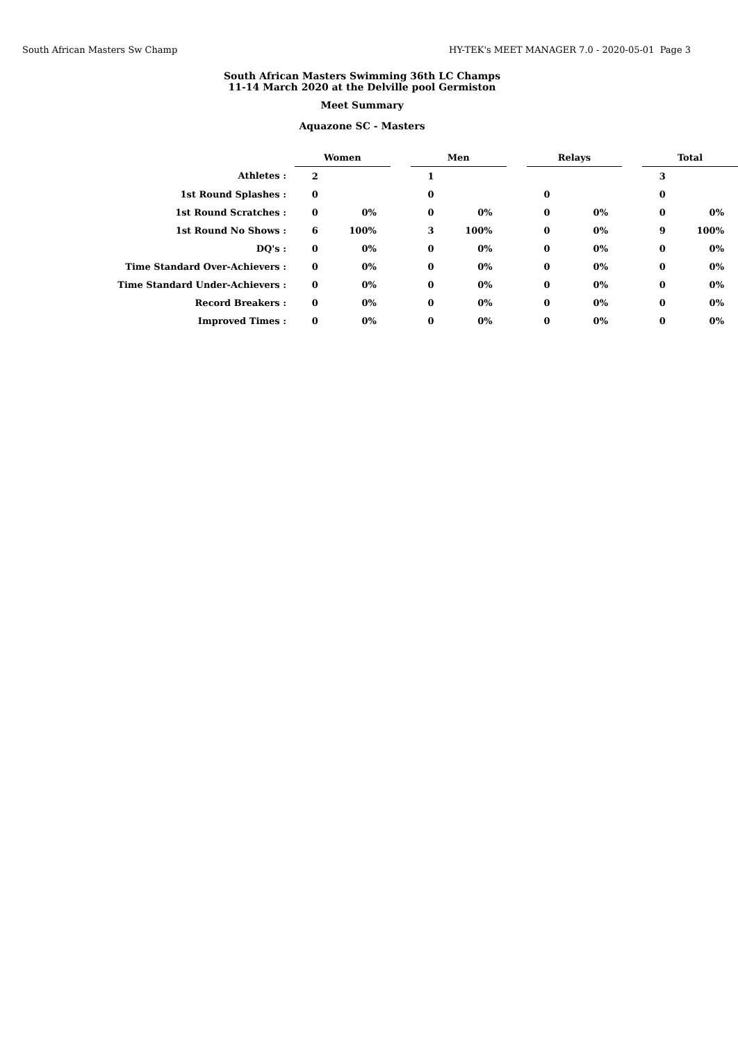South African Masters Sw Champ HY-TEK's MEET MANAGER 7.0 - 2020-05-01 Page 3
South African Masters Swimming 36th LC Champs
11-14 March 2020 at the Delville pool Germiston
Meet Summary
Aquazone SC - Masters
| | Women | | | Men | | | Relays | | | Total | |
| Athletes : | 2 | | | 1 | | | | | | 3 | |
| 1st Round Splashes : | 0 | | | 0 | | | 0 | | | 0 | |
| 1st Round Scratches : | 0 | 0% | | 0 | 0% | | 0 | 0% | | 0 | 0% |
| 1st Round No Shows : | 6 | 100% | | 3 | 100% | | 0 | 0% | | 9 | 100% |
| DQ's : | 0 | 0% | | 0 | 0% | | 0 | 0% | | 0 | 0% |
| Time Standard Over-Achievers : | 0 | 0% | | 0 | 0% | | 0 | 0% | | 0 | 0% |
| Time Standard Under-Achievers : | 0 | 0% | | 0 | 0% | | 0 | 0% | | 0 | 0% |
| Record Breakers : | 0 | 0% | | 0 | 0% | | 0 | 0% | | 0 | 0% |
| Improved Times : | 0 | 0% | | 0 | 0% | | 0 | 0% | | 0 | 0% |